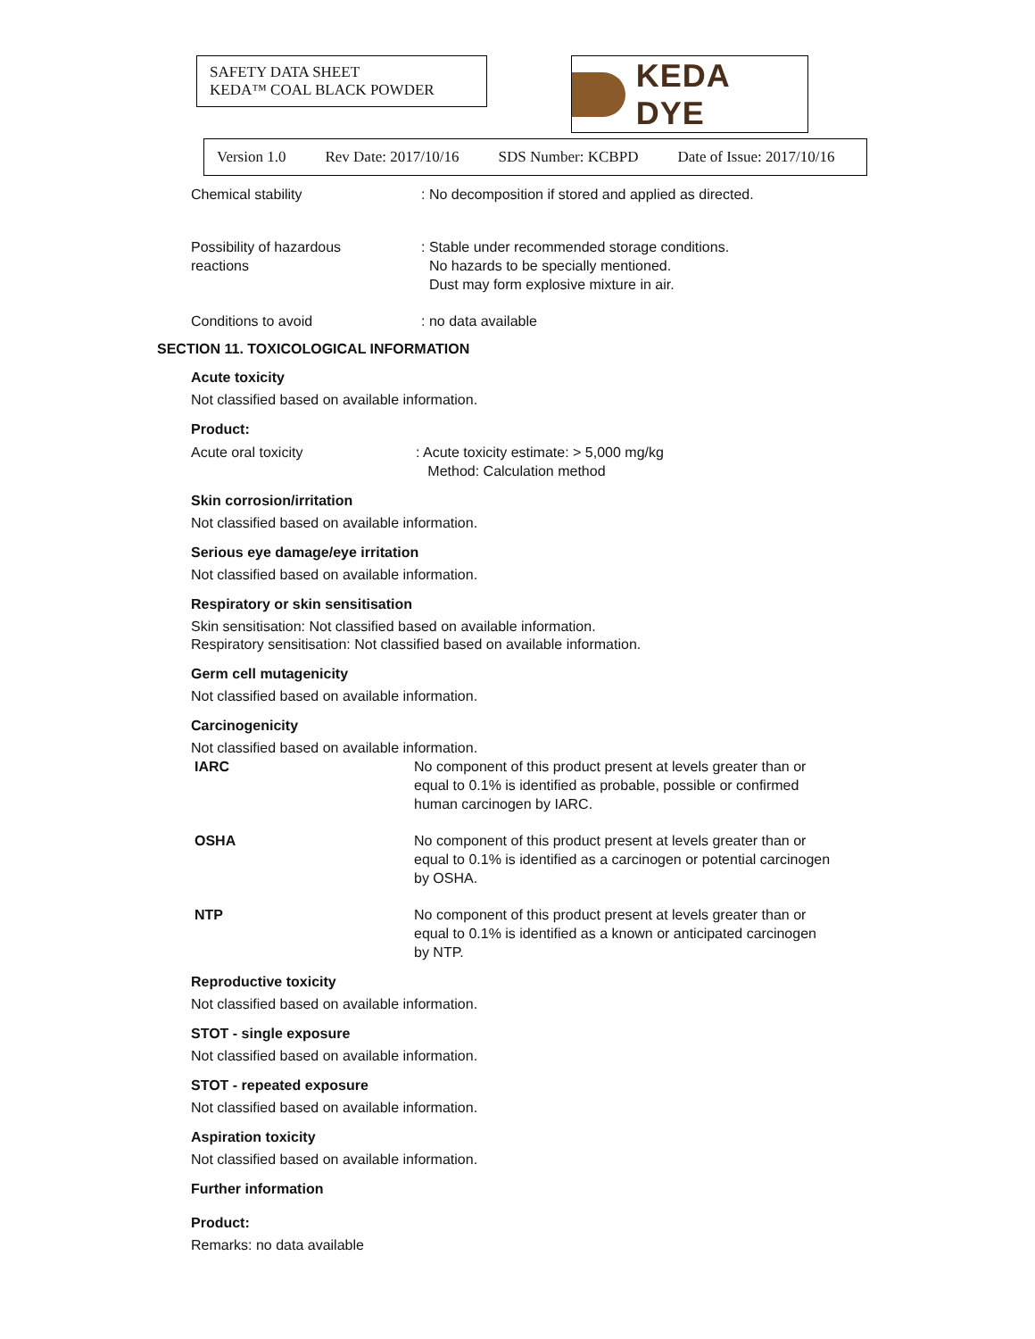SAFETY DATA SHEET
KEDA™ COAL BLACK POWDER
KEDA DYE
Version 1.0 Rev Date: 2017/10/16 SDS Number: KCBPD Date of Issue: 2017/10/16
Chemical stability : No decomposition if stored and applied as directed.
Possibility of hazardous
reactions
: Stable under recommended storage conditions.
No hazards to be specially mentioned.
Dust may form explosive mixture in air.
Conditions to avoid : no data available
SECTION 11. TOXICOLOGICAL INFORMATION
Acute toxicity
Not classified based on available information.
Product:
Acute oral toxicity : Acute toxicity estimate: > 5,000 mg/kg
Method: Calculation method
Skin corrosion/irritation
Not classified based on available information.
Serious eye damage/eye irritation
Not classified based on available information.
Respiratory or skin sensitisation
Skin sensitisation: Not classified based on available information.
Respiratory sensitisation: Not classified based on available information.
Germ cell mutagenicity
Not classified based on available information.
Carcinogenicity
Not classified based on available information.
IARC No component of this product present at levels greater than or equal to 0.1% is identified as probable, possible or confirmed human carcinogen by IARC.
OSHA No component of this product present at levels greater than or equal to 0.1% is identified as a carcinogen or potential carcinogen by OSHA.
NTP No component of this product present at levels greater than or equal to 0.1% is identified as a known or anticipated carcinogen by NTP.
Reproductive toxicity
Not classified based on available information.
STOT - single exposure
Not classified based on available information.
STOT - repeated exposure
Not classified based on available information.
Aspiration toxicity
Not classified based on available information.
Further information
Product:
Remarks: no data available